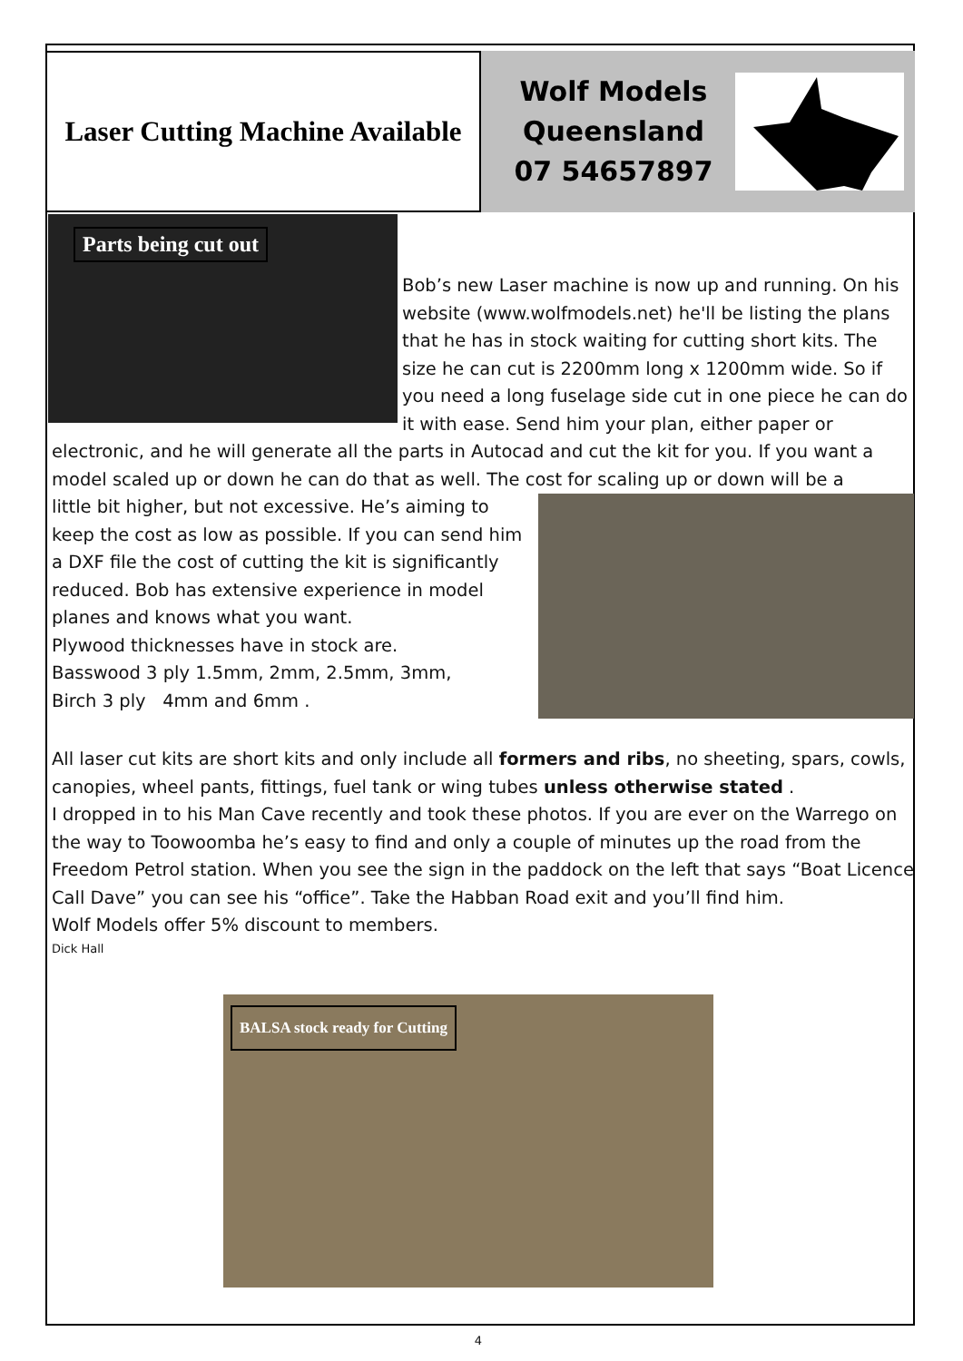Laser Cutting Machine Available
Wolf Models
Queensland
07 54657897
Parts being cut out
Bob’s new Laser machine is now up and running. On his website (www.wolfmodels.net) he'll be listing the plans that he has in stock waiting for cutting short kits. The size he can cut is 2200mm long x 1200mm wide. So if you need a long fuselage side cut in one piece he can do it with ease. Send him your plan, either paper or electronic, and he will generate all the parts in Autocad and cut the kit for you. If you want a model scaled up or down he can do that as well. The cost for scaling up or down will be a
little bit higher, but not excessive. He’s aiming to keep the cost as low as possible. If you can send him a DXF file the cost of cutting the kit is significantly reduced. Bob has extensive experience in model planes and knows what you want.
Plywood thicknesses have in stock are.
Basswood 3 ply 1.5mm, 2mm, 2.5mm, 3mm,
Birch 3 ply 4mm and 6mm .
All laser cut kits are short kits and only include all formers and ribs, no sheeting, spars, cowls, canopies, wheel pants, fittings, fuel tank or wing tubes unless otherwise stated .
I dropped in to his Man Cave recently and took these photos. If you are ever on the Warrego on the way to Toowoomba he’s easy to find and only a couple of minutes up the road from the Freedom Petrol station. When you see the sign in the paddock on the left that says “Boat Licence Call Dave” you can see his “office”. Take the Habban Road exit and you’ll find him.
Wolf Models offer 5% discount to members.
Dick Hall
BALSA stock ready for Cutting
4